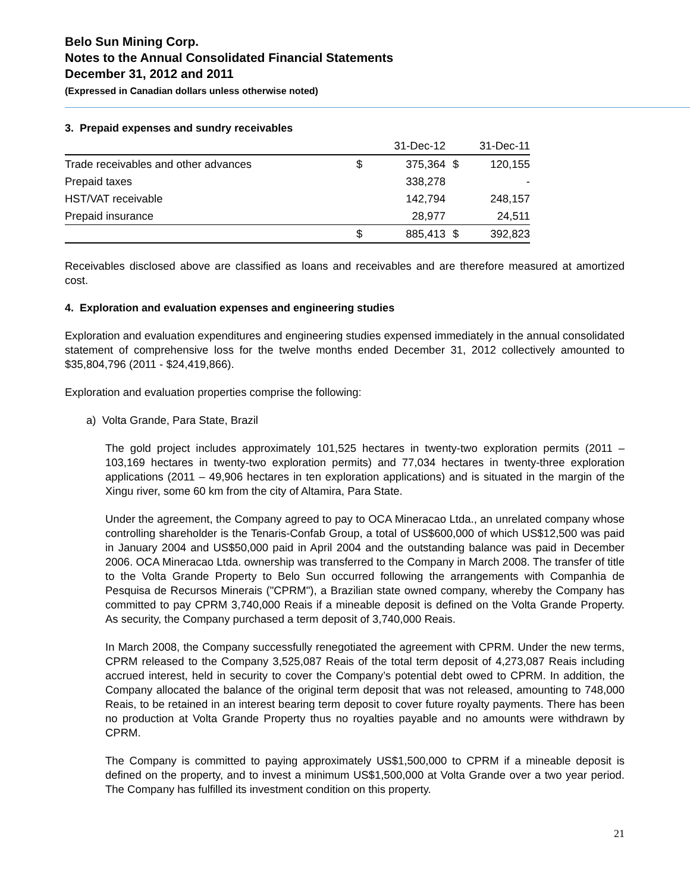Belo Sun Mining Corp.
Notes to the Annual Consolidated Financial Statements
December 31, 2012 and 2011
(Expressed in Canadian dollars unless otherwise noted)
3. Prepaid expenses and sundry receivables
| | | 31-Dec-12 | | 31-Dec-11 |
| --- | --- | --- | --- | --- |
| Trade receivables and other advances | $ | 375,364 | $ | 120,155 |
| Prepaid taxes | | 338,278 | | - |
| HST/VAT receivable | | 142,794 | | 248,157 |
| Prepaid insurance | | 28,977 | | 24,511 |
| | $ | 885,413 | $ | 392,823 |
Receivables disclosed above are classified as loans and receivables and are therefore measured at amortized cost.
4. Exploration and evaluation expenses and engineering studies
Exploration and evaluation expenditures and engineering studies expensed immediately in the annual consolidated statement of comprehensive loss for the twelve months ended December 31, 2012 collectively amounted to $35,804,796 (2011 - $24,419,866).
Exploration and evaluation properties comprise the following:
a) Volta Grande, Para State, Brazil
The gold project includes approximately 101,525 hectares in twenty-two exploration permits (2011 – 103,169 hectares in twenty-two exploration permits) and 77,034 hectares in twenty-three exploration applications (2011 – 49,906 hectares in ten exploration applications) and is situated in the margin of the Xingu river, some 60 km from the city of Altamira, Para State.
Under the agreement, the Company agreed to pay to OCA Mineracao Ltda., an unrelated company whose controlling shareholder is the Tenaris-Confab Group, a total of US$600,000 of which US$12,500 was paid in January 2004 and US$50,000 paid in April 2004 and the outstanding balance was paid in December 2006. OCA Mineracao Ltda. ownership was transferred to the Company in March 2008. The transfer of title to the Volta Grande Property to Belo Sun occurred following the arrangements with Companhia de Pesquisa de Recursos Minerais ("CPRM"), a Brazilian state owned company, whereby the Company has committed to pay CPRM 3,740,000 Reais if a mineable deposit is defined on the Volta Grande Property. As security, the Company purchased a term deposit of 3,740,000 Reais.
In March 2008, the Company successfully renegotiated the agreement with CPRM. Under the new terms, CPRM released to the Company 3,525,087 Reais of the total term deposit of 4,273,087 Reais including accrued interest, held in security to cover the Company’s potential debt owed to CPRM. In addition, the Company allocated the balance of the original term deposit that was not released, amounting to 748,000 Reais, to be retained in an interest bearing term deposit to cover future royalty payments. There has been no production at Volta Grande Property thus no royalties payable and no amounts were withdrawn by CPRM.
The Company is committed to paying approximately US$1,500,000 to CPRM if a mineable deposit is defined on the property, and to invest a minimum US$1,500,000 at Volta Grande over a two year period. The Company has fulfilled its investment condition on this property.
21